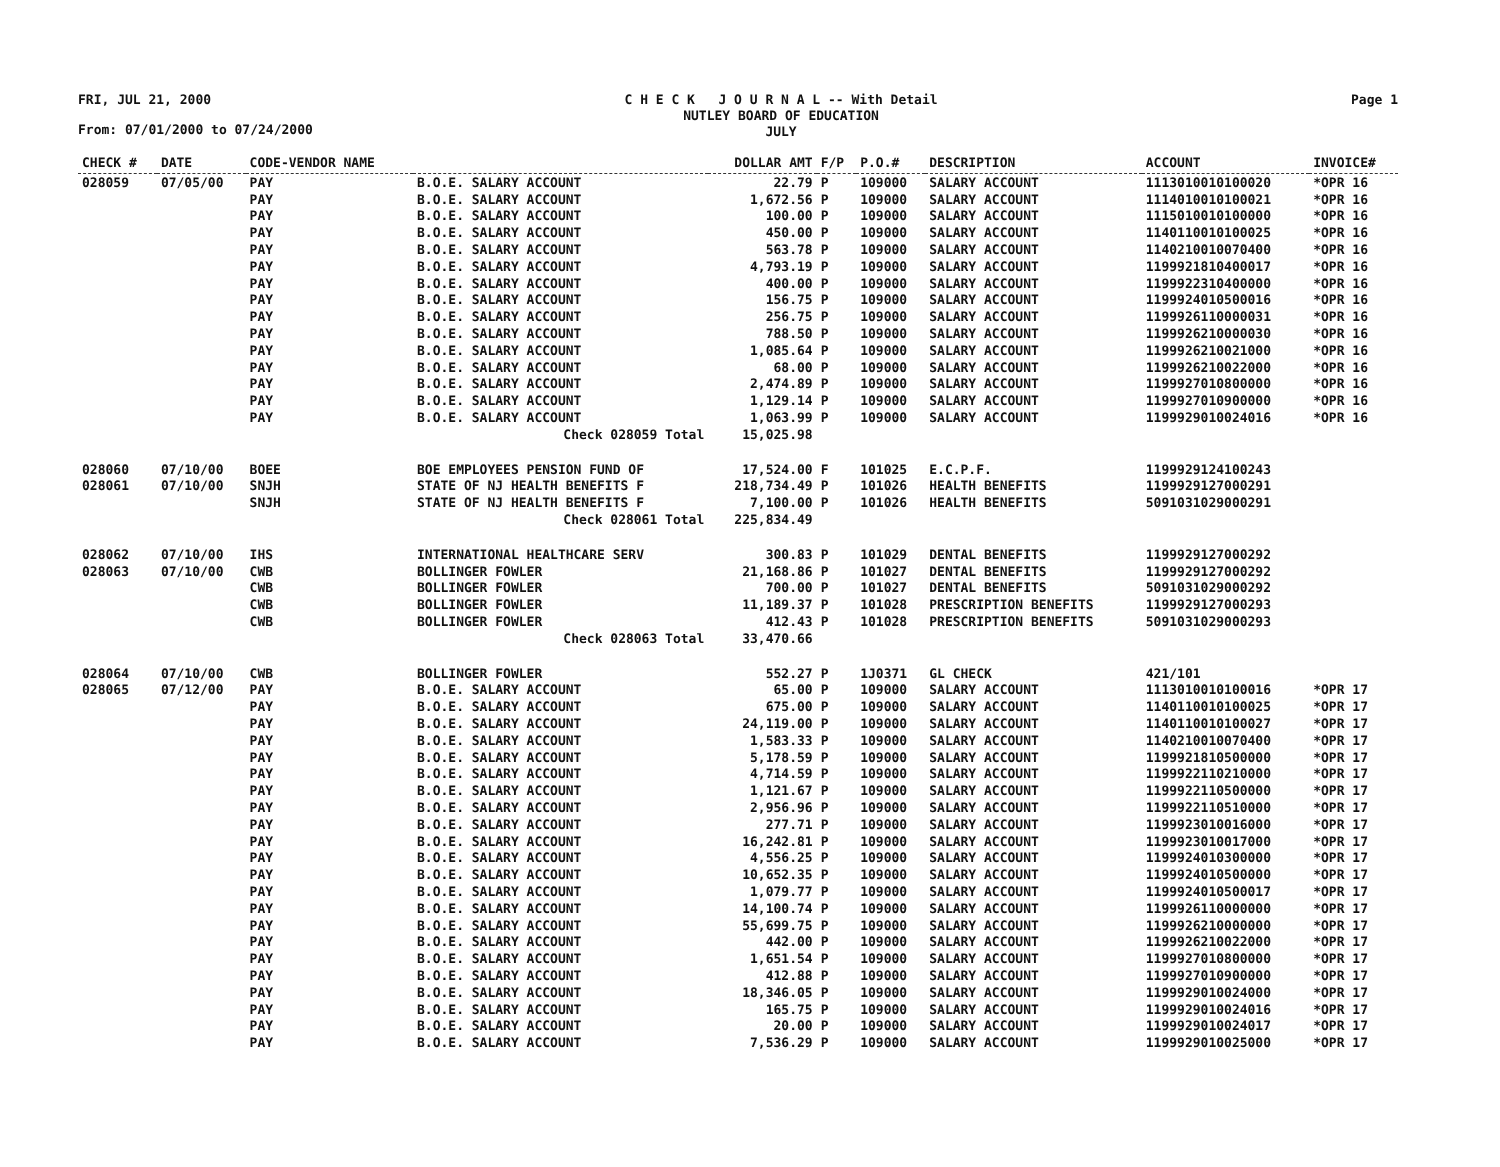FRI, JUL 21, 2000 C H E C K J O U R N A L -- With Detail
NUTLEY BOARD OF EDUCATION
JULY Page 1
From: 07/01/2000 to 07/24/2000
| CHECK # | DATE | CODE-VENDOR NAME | | DOLLAR AMT | F/P | P.O.# | DESCRIPTION | ACCOUNT | INVOICE# |
| --- | --- | --- | --- | --- | --- | --- | --- | --- | --- |
| 028059 | 07/05/00 | PAY | B.O.E. SALARY ACCOUNT | 22.79 | P | 109000 | SALARY ACCOUNT | 1113010010100020 | *OPR 16 |
| | | PAY | B.O.E. SALARY ACCOUNT | 1,672.56 | P | 109000 | SALARY ACCOUNT | 1114010010100021 | *OPR 16 |
| | | PAY | B.O.E. SALARY ACCOUNT | 100.00 | P | 109000 | SALARY ACCOUNT | 1115010010100000 | *OPR 16 |
| | | PAY | B.O.E. SALARY ACCOUNT | 450.00 | P | 109000 | SALARY ACCOUNT | 1140110010100025 | *OPR 16 |
| | | PAY | B.O.E. SALARY ACCOUNT | 563.78 | P | 109000 | SALARY ACCOUNT | 1140210010070400 | *OPR 16 |
| | | PAY | B.O.E. SALARY ACCOUNT | 4,793.19 | P | 109000 | SALARY ACCOUNT | 1199921810400017 | *OPR 16 |
| | | PAY | B.O.E. SALARY ACCOUNT | 400.00 | P | 109000 | SALARY ACCOUNT | 1199922310400000 | *OPR 16 |
| | | PAY | B.O.E. SALARY ACCOUNT | 156.75 | P | 109000 | SALARY ACCOUNT | 1199924010500016 | *OPR 16 |
| | | PAY | B.O.E. SALARY ACCOUNT | 256.75 | P | 109000 | SALARY ACCOUNT | 1199926110000031 | *OPR 16 |
| | | PAY | B.O.E. SALARY ACCOUNT | 788.50 | P | 109000 | SALARY ACCOUNT | 1199926210000030 | *OPR 16 |
| | | PAY | B.O.E. SALARY ACCOUNT | 1,085.64 | P | 109000 | SALARY ACCOUNT | 1199926210021000 | *OPR 16 |
| | | PAY | B.O.E. SALARY ACCOUNT | 68.00 | P | 109000 | SALARY ACCOUNT | 1199926210022000 | *OPR 16 |
| | | PAY | B.O.E. SALARY ACCOUNT | 2,474.89 | P | 109000 | SALARY ACCOUNT | 1199927010800000 | *OPR 16 |
| | | PAY | B.O.E. SALARY ACCOUNT | 1,129.14 | P | 109000 | SALARY ACCOUNT | 1199927010900000 | *OPR 16 |
| | | PAY | B.O.E. SALARY ACCOUNT | 1,063.99 | P | 109000 | SALARY ACCOUNT | 1199929010024016 | *OPR 16 |
| | | | Check 028059 Total | 15,025.98 | | | | | |
| 028060 | 07/10/00 | BOEE | BOE EMPLOYEES PENSION FUND OF | 17,524.00 | F | 101025 | E.C.P.F. | 1199929124100243 | |
| 028061 | 07/10/00 | SNJH | STATE OF NJ HEALTH BENEFITS F | 218,734.49 | P | 101026 | HEALTH BENEFITS | 1199929127000291 | |
| | | SNJH | STATE OF NJ HEALTH BENEFITS F | 7,100.00 | P | 101026 | HEALTH BENEFITS | 5091031029000291 | |
| | | | Check 028061 Total | 225,834.49 | | | | | |
| 028062 | 07/10/00 | IHS | INTERNATIONAL HEALTHCARE SERV | 300.83 | P | 101029 | DENTAL BENEFITS | 1199929127000292 | |
| 028063 | 07/10/00 | CWB | BOLLINGER FOWLER | 21,168.86 | P | 101027 | DENTAL BENEFITS | 1199929127000292 | |
| | | CWB | BOLLINGER FOWLER | 700.00 | P | 101027 | DENTAL BENEFITS | 5091031029000292 | |
| | | CWB | BOLLINGER FOWLER | 11,189.37 | P | 101028 | PRESCRIPTION BENEFITS | 1199929127000293 | |
| | | CWB | BOLLINGER FOWLER | 412.43 | P | 101028 | PRESCRIPTION BENEFITS | 5091031029000293 | |
| | | | Check 028063 Total | 33,470.66 | | | | | |
| 028064 | 07/10/00 | CWB | BOLLINGER FOWLER | 552.27 | P | 1J0371 | GL CHECK | 421/101 | |
| 028065 | 07/12/00 | PAY | B.O.E. SALARY ACCOUNT | 65.00 | P | 109000 | SALARY ACCOUNT | 1113010010100016 | *OPR 17 |
| | | PAY | B.O.E. SALARY ACCOUNT | 675.00 | P | 109000 | SALARY ACCOUNT | 1140110010100025 | *OPR 17 |
| | | PAY | B.O.E. SALARY ACCOUNT | 24,119.00 | P | 109000 | SALARY ACCOUNT | 1140110010100027 | *OPR 17 |
| | | PAY | B.O.E. SALARY ACCOUNT | 1,583.33 | P | 109000 | SALARY ACCOUNT | 1140210010070400 | *OPR 17 |
| | | PAY | B.O.E. SALARY ACCOUNT | 5,178.59 | P | 109000 | SALARY ACCOUNT | 1199921810500000 | *OPR 17 |
| | | PAY | B.O.E. SALARY ACCOUNT | 4,714.59 | P | 109000 | SALARY ACCOUNT | 1199922110210000 | *OPR 17 |
| | | PAY | B.O.E. SALARY ACCOUNT | 1,121.67 | P | 109000 | SALARY ACCOUNT | 1199922110500000 | *OPR 17 |
| | | PAY | B.O.E. SALARY ACCOUNT | 2,956.96 | P | 109000 | SALARY ACCOUNT | 1199922110510000 | *OPR 17 |
| | | PAY | B.O.E. SALARY ACCOUNT | 277.71 | P | 109000 | SALARY ACCOUNT | 1199923010016000 | *OPR 17 |
| | | PAY | B.O.E. SALARY ACCOUNT | 16,242.81 | P | 109000 | SALARY ACCOUNT | 1199923010017000 | *OPR 17 |
| | | PAY | B.O.E. SALARY ACCOUNT | 4,556.25 | P | 109000 | SALARY ACCOUNT | 1199924010300000 | *OPR 17 |
| | | PAY | B.O.E. SALARY ACCOUNT | 10,652.35 | P | 109000 | SALARY ACCOUNT | 1199924010500000 | *OPR 17 |
| | | PAY | B.O.E. SALARY ACCOUNT | 1,079.77 | P | 109000 | SALARY ACCOUNT | 1199924010500017 | *OPR 17 |
| | | PAY | B.O.E. SALARY ACCOUNT | 14,100.74 | P | 109000 | SALARY ACCOUNT | 1199926110000000 | *OPR 17 |
| | | PAY | B.O.E. SALARY ACCOUNT | 55,699.75 | P | 109000 | SALARY ACCOUNT | 1199926210000000 | *OPR 17 |
| | | PAY | B.O.E. SALARY ACCOUNT | 442.00 | P | 109000 | SALARY ACCOUNT | 1199926210022000 | *OPR 17 |
| | | PAY | B.O.E. SALARY ACCOUNT | 1,651.54 | P | 109000 | SALARY ACCOUNT | 1199927010800000 | *OPR 17 |
| | | PAY | B.O.E. SALARY ACCOUNT | 412.88 | P | 109000 | SALARY ACCOUNT | 1199927010900000 | *OPR 17 |
| | | PAY | B.O.E. SALARY ACCOUNT | 18,346.05 | P | 109000 | SALARY ACCOUNT | 1199929010024000 | *OPR 17 |
| | | PAY | B.O.E. SALARY ACCOUNT | 165.75 | P | 109000 | SALARY ACCOUNT | 1199929010024016 | *OPR 17 |
| | | PAY | B.O.E. SALARY ACCOUNT | 20.00 | P | 109000 | SALARY ACCOUNT | 1199929010024017 | *OPR 17 |
| | | PAY | B.O.E. SALARY ACCOUNT | 7,536.29 | P | 109000 | SALARY ACCOUNT | 1199929010025000 | *OPR 17 |